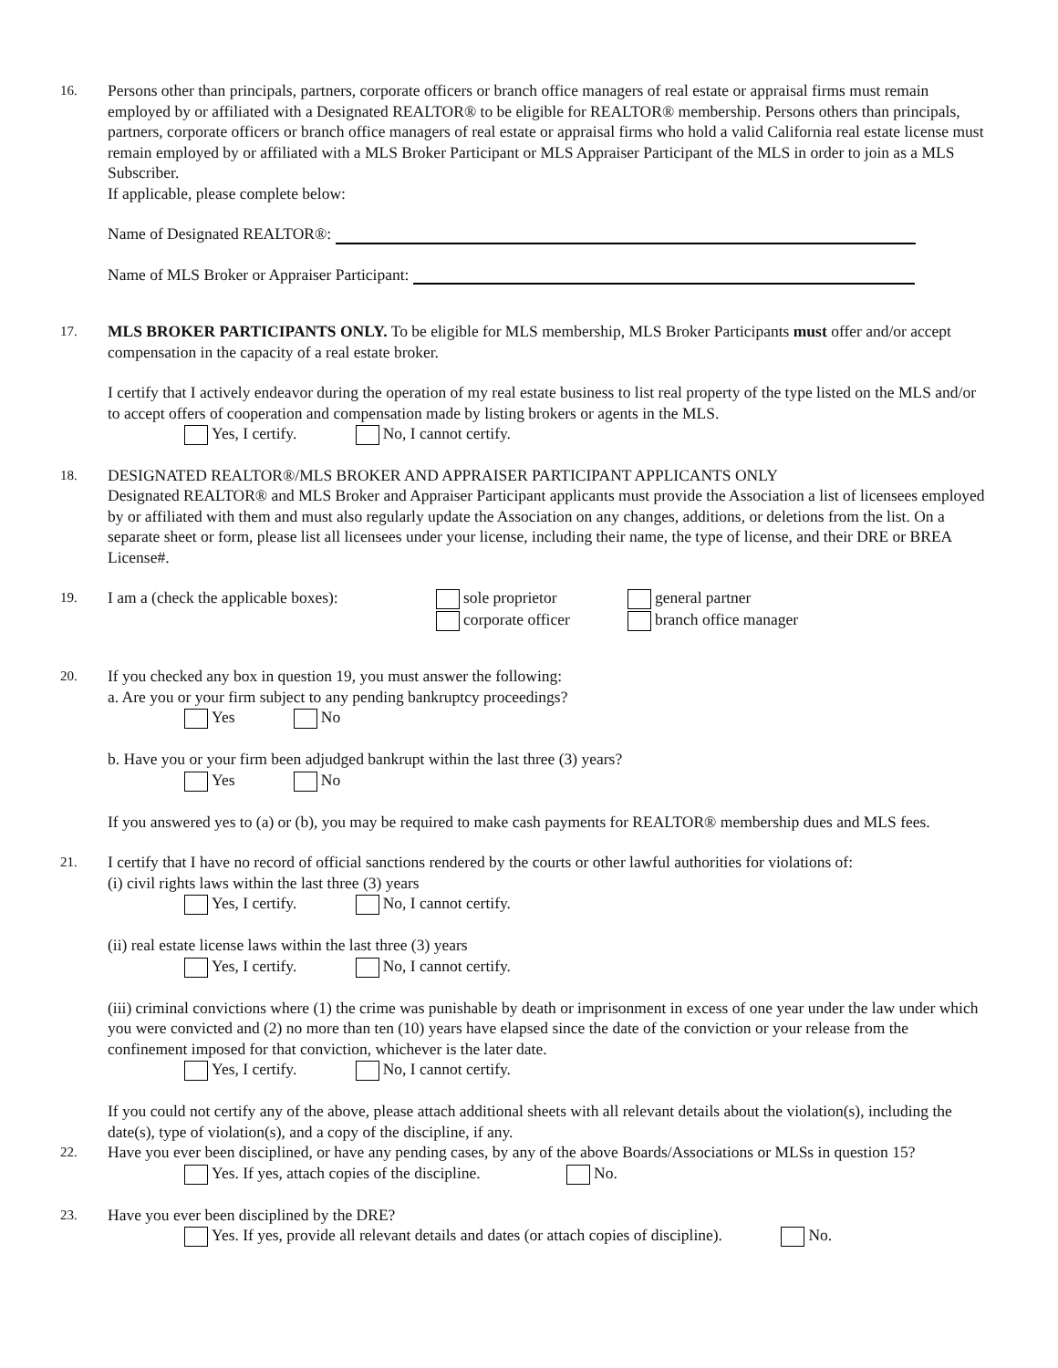16.
Persons other than principals, partners, corporate officers or branch office managers of real estate or appraisal firms must remain employed by or affiliated with a Designated REALTOR® to be eligible for REALTOR® membership. Persons others than principals, partners, corporate officers or branch office managers of real estate or appraisal firms who hold a valid California real estate license must remain employed by or affiliated with a MLS Broker Participant or MLS Appraiser Participant of the MLS in order to join as a MLS Subscriber.
If applicable, please complete below:
Name of Designated REALTOR®:
Name of MLS Broker or Appraiser Participant:
17.
MLS BROKER PARTICIPANTS ONLY. To be eligible for MLS membership, MLS Broker Participants must offer and/or accept compensation in the capacity of a real estate broker.
I certify that I actively endeavor during the operation of my real estate business to list real property of the type listed on the MLS and/or to accept offers of cooperation and compensation made by listing brokers or agents in the MLS.
Yes, I certify. No, I cannot certify.
18.
DESIGNATED REALTOR®/MLS BROKER AND APPRAISER PARTICIPANT APPLICANTS ONLY
Designated REALTOR® and MLS Broker and Appraiser Participant applicants must provide the Association a list of licensees employed by or affiliated with them and must also regularly update the Association on any changes, additions, or deletions from the list. On a separate sheet or form, please list all licensees under your license, including their name, the type of license, and their DRE or BREA License#.
19.
I am a (check the applicable boxes):
sole proprietor
corporate officer
general partner
branch office manager
20.
If you checked any box in question 19, you must answer the following:
a. Are you or your firm subject to any pending bankruptcy proceedings?
Yes No
b. Have you or your firm been adjudged bankrupt within the last three (3) years?
Yes No
If you answered yes to (a) or (b), you may be required to make cash payments for REALTOR® membership dues and MLS fees.
21.
I certify that I have no record of official sanctions rendered by the courts or other lawful authorities for violations of:
(i) civil rights laws within the last three (3) years
Yes, I certify. No, I cannot certify.
(ii) real estate license laws within the last three (3) years
Yes, I certify. No, I cannot certify.
(iii) criminal convictions where (1) the crime was punishable by death or imprisonment in excess of one year under the law under which you were convicted and (2) no more than ten (10) years have elapsed since the date of the conviction or your release from the confinement imposed for that conviction, whichever is the later date.
Yes, I certify. No, I cannot certify.
If you could not certify any of the above, please attach additional sheets with all relevant details about the violation(s), including the date(s), type of violation(s), and a copy of the discipline, if any.
22.
Have you ever been disciplined, or have any pending cases, by any of the above Boards/Associations or MLSs in question 15?
Yes. If yes, attach copies of the discipline. No.
23.
Have you ever been disciplined by the DRE?
Yes. If yes, provide all relevant details and dates (or attach copies of discipline). No.